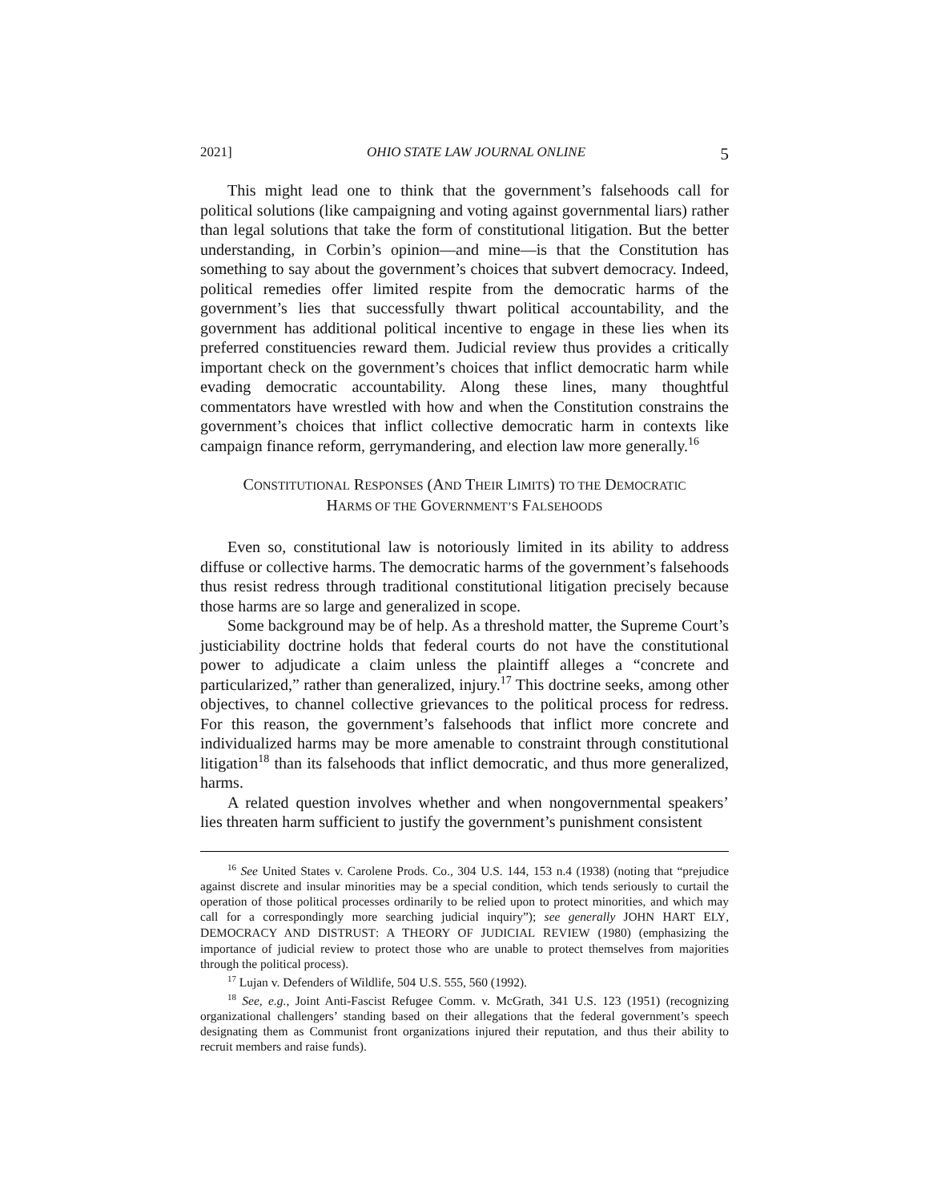2021] OHIO STATE LAW JOURNAL ONLINE 5
This might lead one to think that the government’s falsehoods call for political solutions (like campaigning and voting against governmental liars) rather than legal solutions that take the form of constitutional litigation. But the better understanding, in Corbin’s opinion—and mine—is that the Constitution has something to say about the government’s choices that subvert democracy. Indeed, political remedies offer limited respite from the democratic harms of the government’s lies that successfully thwart political accountability, and the government has additional political incentive to engage in these lies when its preferred constituencies reward them. Judicial review thus provides a critically important check on the government’s choices that inflict democratic harm while evading democratic accountability. Along these lines, many thoughtful commentators have wrestled with how and when the Constitution constrains the government’s choices that inflict collective democratic harm in contexts like campaign finance reform, gerrymandering, and election law more generally.<sup>16</sup>
CONSTITUTIONAL RESPONSES (AND THEIR LIMITS) TO THE DEMOCRATIC
HARMS OF THE GOVERNMENT’S FALSEHOODS
Even so, constitutional law is notoriously limited in its ability to address diffuse or collective harms. The democratic harms of the government’s falsehoods thus resist redress through traditional constitutional litigation precisely because those harms are so large and generalized in scope.
Some background may be of help. As a threshold matter, the Supreme Court’s justiciability doctrine holds that federal courts do not have the constitutional power to adjudicate a claim unless the plaintiff alleges a “concrete and particularized,” rather than generalized, injury.<sup>17</sup> This doctrine seeks, among other objectives, to channel collective grievances to the political process for redress. For this reason, the government’s falsehoods that inflict more concrete and individualized harms may be more amenable to constraint through constitutional litigation<sup>18</sup> than its falsehoods that inflict democratic, and thus more generalized, harms.
A related question involves whether and when nongovernmental speakers’ lies threaten harm sufficient to justify the government’s punishment consistent
<sup>16</sup> See United States v. Carolene Prods. Co., 304 U.S. 144, 153 n.4 (1938) (noting that “prejudice against discrete and insular minorities may be a special condition, which tends seriously to curtail the operation of those political processes ordinarily to be relied upon to protect minorities, and which may call for a correspondingly more searching judicial inquiry”); see generally JOHN HART ELY, DEMOCRACY AND DISTRUST: A THEORY OF JUDICIAL REVIEW (1980) (emphasizing the importance of judicial review to protect those who are unable to protect themselves from majorities through the political process).
<sup>17</sup> Lujan v. Defenders of Wildlife, 504 U.S. 555, 560 (1992).
<sup>18</sup> See, e.g., Joint Anti-Fascist Refugee Comm. v. McGrath, 341 U.S. 123 (1951) (recognizing organizational challengers’ standing based on their allegations that the federal government’s speech designating them as Communist front organizations injured their reputation, and thus their ability to recruit members and raise funds).